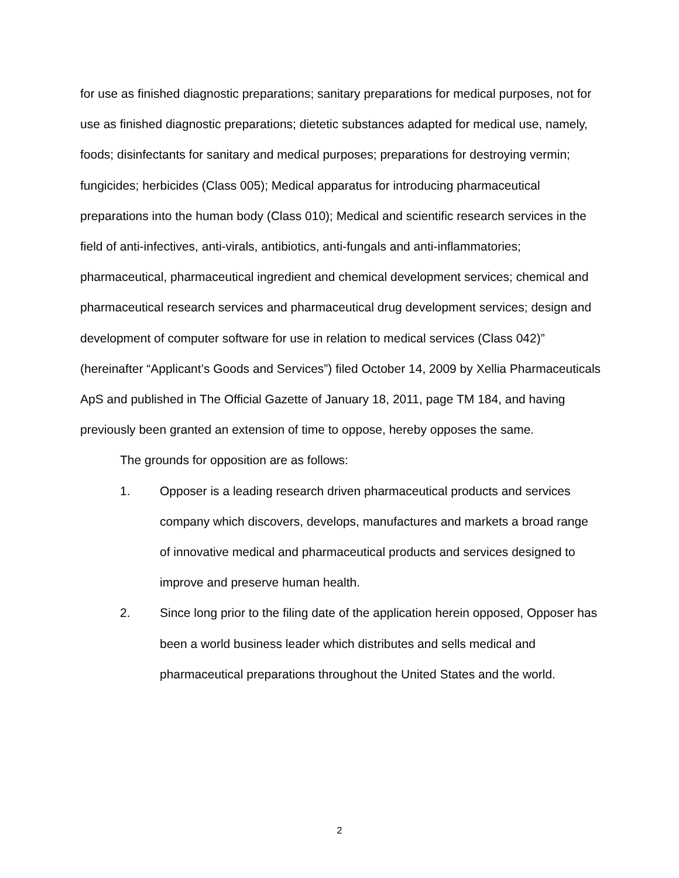for use as finished diagnostic preparations; sanitary preparations for medical purposes, not for use as finished diagnostic preparations; dietetic substances adapted for medical use, namely, foods; disinfectants for sanitary and medical purposes; preparations for destroying vermin; fungicides; herbicides (Class 005); Medical apparatus for introducing pharmaceutical preparations into the human body (Class 010); Medical and scientific research services in the field of anti-infectives, anti-virals, antibiotics, anti-fungals and anti-inflammatories; pharmaceutical, pharmaceutical ingredient and chemical development services; chemical and pharmaceutical research services and pharmaceutical drug development services; design and development of computer software for use in relation to medical services (Class 042)” (hereinafter “Applicant’s Goods and Services”) filed October 14, 2009 by Xellia Pharmaceuticals ApS and published in The Official Gazette of January 18, 2011, page TM 184, and having previously been granted an extension of time to oppose, hereby opposes the same.
The grounds for opposition are as follows:
1. Opposer is a leading research driven pharmaceutical products and services company which discovers, develops, manufactures and markets a broad range of innovative medical and pharmaceutical products and services designed to improve and preserve human health.
2. Since long prior to the filing date of the application herein opposed, Opposer has been a world business leader which distributes and sells medical and pharmaceutical preparations throughout the United States and the world.
2